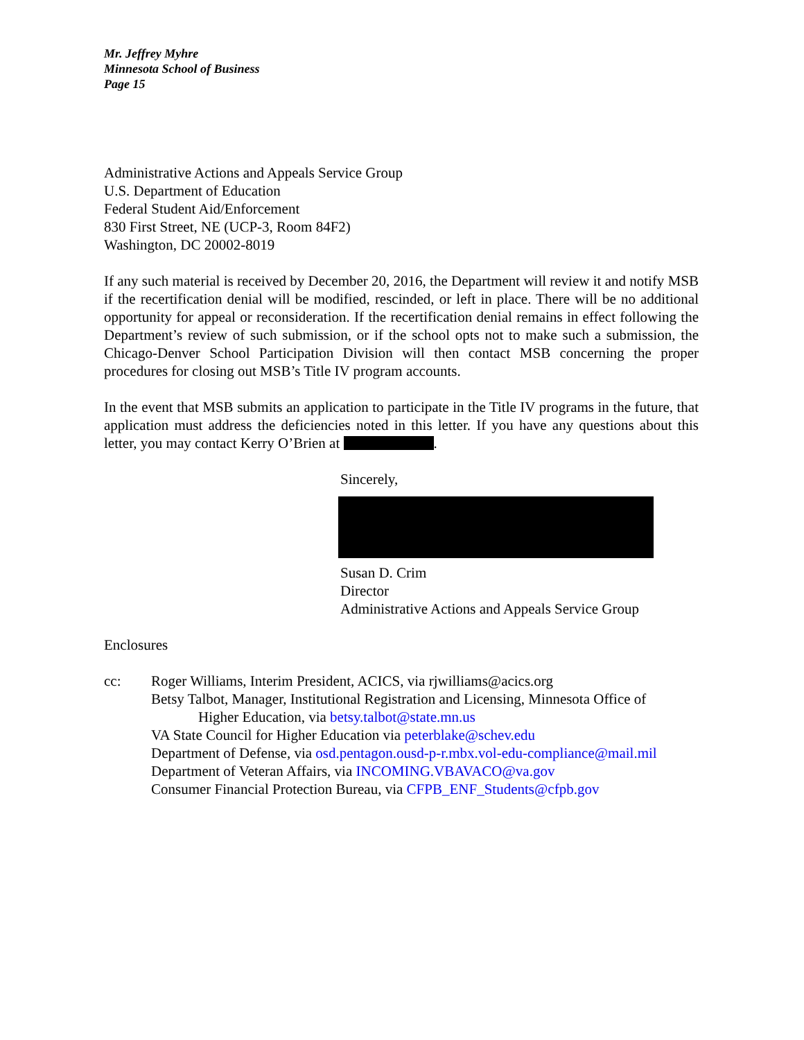Mr. Jeffrey Myhre
Minnesota School of Business
Page 15
Administrative Actions and Appeals Service Group
U.S. Department of Education
Federal Student Aid/Enforcement
830 First Street, NE (UCP-3, Room 84F2)
Washington, DC 20002-8019
If any such material is received by December 20, 2016, the Department will review it and notify MSB if the recertification denial will be modified, rescinded, or left in place. There will be no additional opportunity for appeal or reconsideration. If the recertification denial remains in effect following the Department’s review of such submission, or if the school opts not to make such a submission, the Chicago-Denver School Participation Division will then contact MSB concerning the proper procedures for closing out MSB’s Title IV program accounts.
In the event that MSB submits an application to participate in the Title IV programs in the future, that application must address the deficiencies noted in this letter. If you have any questions about this letter, you may contact Kerry O’Brien at .
Sincerely,
Susan D. Crim
Director
Administrative Actions and Appeals Service Group
Enclosures
cc: Roger Williams, Interim President, ACICS, via rjwilliams@acics.org
Betsy Talbot, Manager, Institutional Registration and Licensing, Minnesota Office of
Higher Education, via betsy.talbot@state.mn.us
VA State Council for Higher Education via peterblake@schev.edu
Department of Defense, via osd.pentagon.ousd-p-r.mbx.vol-edu-compliance@mail.mil
Department of Veteran Affairs, via INCOMING.VBAVACO@va.gov
Consumer Financial Protection Bureau, via CFPB_ENF_Students@cfpb.gov